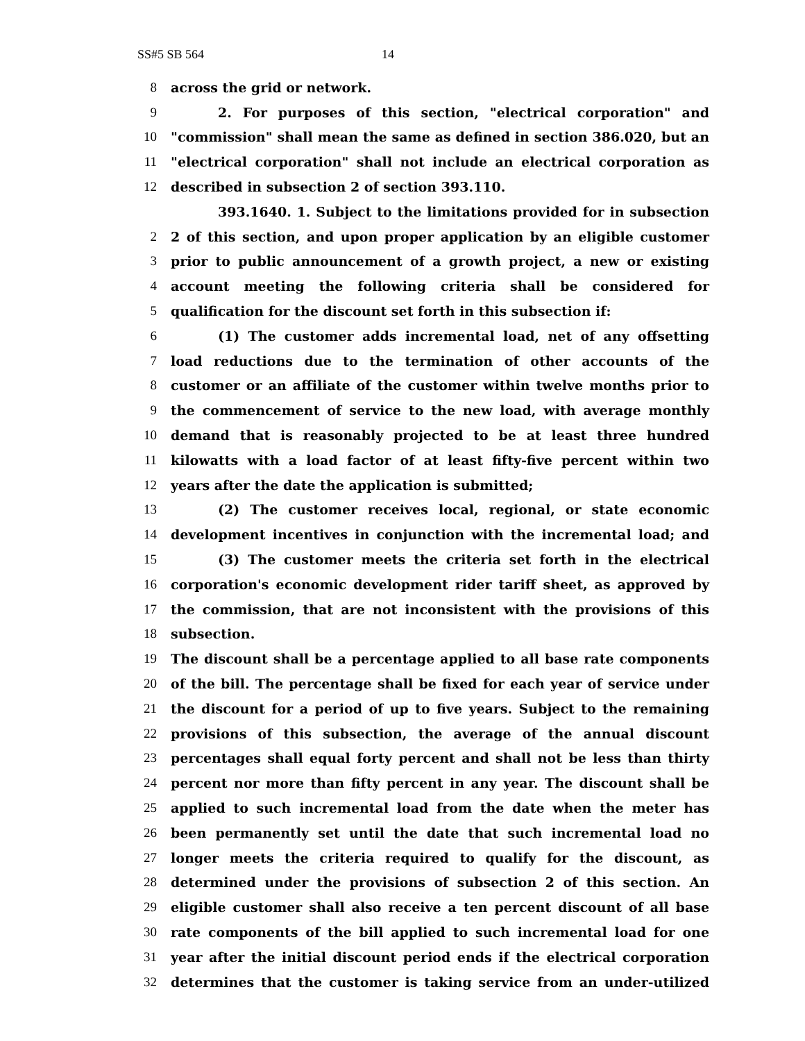SS#5 SB 564 14
8 across the grid or network.
9 2. For purposes of this section, "electrical corporation" and
10
"commission" shall mean the same as defined in section 386.020, but an
11
"electrical corporation" shall not include an electrical corporation as
12 described in subsection 2 of section 393.110.
393.1640. 1. Subject to the limitations provided for in subsection
2
2 of this section, and upon proper application by an eligible customer
3 prior to public announcement of a growth project, a new or existing
4 account meeting the following criteria shall be considered for
5 qualification for the discount set forth in this subsection if:
6 (1) The customer adds incremental load, net of any offsetting
7 load reductions due to the termination of other accounts of the
8
customer or an affiliate of the customer within twelve months prior to
9 the commencement of service to the new load, with average monthly
10 demand that is reasonably projected to be at least three hundred
11
kilowatts with a load factor of at least fifty-five percent within two
12 years after the date the application is submitted;
13 (2) The customer receives local, regional, or state economic
14 development incentives in conjunction with the incremental load; and
15 (3) The customer meets the criteria set forth in the electrical
16
corporation's economic development rider tariff sheet, as approved by
17
the commission, that are not inconsistent with the provisions of this
18 subsection.
19
The discount shall be a percentage applied to all base rate components
20
of the bill. The percentage shall be fixed for each year of service under
21
the discount for a period of up to five years. Subject to the remaining
22 provisions of this subsection, the average of the annual discount
23
percentages shall equal forty percent and shall not be less than thirty
24
percent nor more than fifty percent in any year. The discount shall be
25 applied to such incremental load from the date when the meter has
26 been permanently set until the date that such incremental load no
27 longer meets the criteria required to qualify for the discount, as
28 determined under the provisions of subsection 2 of this section. An
29
eligible customer shall also receive a ten percent discount of all base
30 rate components of the bill applied to such incremental load for one
31
year after the initial discount period ends if the electrical corporation
32
determines that the customer is taking service from an under-utilized